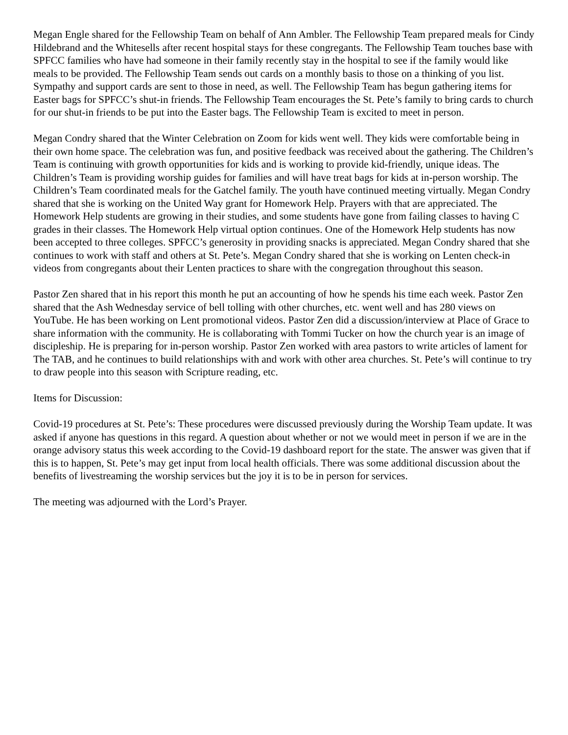Megan Engle shared for the Fellowship Team on behalf of Ann Ambler. The Fellowship Team prepared meals for Cindy Hildebrand and the Whitesells after recent hospital stays for these congregants. The Fellowship Team touches base with SPFCC families who have had someone in their family recently stay in the hospital to see if the family would like meals to be provided. The Fellowship Team sends out cards on a monthly basis to those on a thinking of you list. Sympathy and support cards are sent to those in need, as well. The Fellowship Team has begun gathering items for Easter bags for SPFCC’s shut-in friends. The Fellowship Team encourages the St. Pete’s family to bring cards to church for our shut-in friends to be put into the Easter bags. The Fellowship Team is excited to meet in person.
Megan Condry shared that the Winter Celebration on Zoom for kids went well. They kids were comfortable being in their own home space. The celebration was fun, and positive feedback was received about the gathering. The Children’s Team is continuing with growth opportunities for kids and is working to provide kid-friendly, unique ideas. The Children’s Team is providing worship guides for families and will have treat bags for kids at in-person worship. The Children’s Team coordinated meals for the Gatchel family. The youth have continued meeting virtually. Megan Condry shared that she is working on the United Way grant for Homework Help. Prayers with that are appreciated. The Homework Help students are growing in their studies, and some students have gone from failing classes to having C grades in their classes. The Homework Help virtual option continues. One of the Homework Help students has now been accepted to three colleges. SPFCC’s generosity in providing snacks is appreciated. Megan Condry shared that she continues to work with staff and others at St. Pete’s. Megan Condry shared that she is working on Lenten check-in videos from congregants about their Lenten practices to share with the congregation throughout this season.
Pastor Zen shared that in his report this month he put an accounting of how he spends his time each week. Pastor Zen shared that the Ash Wednesday service of bell tolling with other churches, etc. went well and has 280 views on YouTube. He has been working on Lent promotional videos. Pastor Zen did a discussion/interview at Place of Grace to share information with the community. He is collaborating with Tommi Tucker on how the church year is an image of discipleship. He is preparing for in-person worship. Pastor Zen worked with area pastors to write articles of lament for The TAB, and he continues to build relationships with and work with other area churches. St. Pete’s will continue to try to draw people into this season with Scripture reading, etc.
Items for Discussion:
Covid-19 procedures at St. Pete’s: These procedures were discussed previously during the Worship Team update. It was asked if anyone has questions in this regard. A question about whether or not we would meet in person if we are in the orange advisory status this week according to the Covid-19 dashboard report for the state. The answer was given that if this is to happen, St. Pete’s may get input from local health officials. There was some additional discussion about the benefits of livestreaming the worship services but the joy it is to be in person for services.
The meeting was adjourned with the Lord’s Prayer.